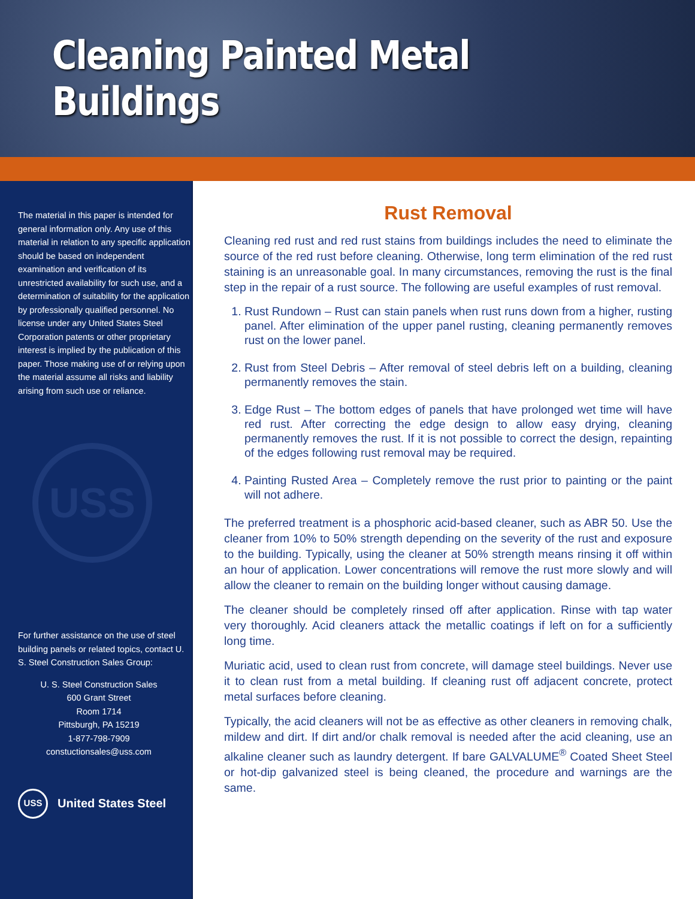Cleaning Painted Metal Buildings
The material in this paper is intended for general information only. Any use of this material in relation to any specific application should be based on independent examination and verification of its unrestricted availability for such use, and a determination of suitability for the application by professionally qualified personnel. No license under any United States Steel Corporation patents or other proprietary interest is implied by the publication of this paper. Those making use of or relying upon the material assume all risks and liability arising from such use or reliance.
USS
For further assistance on the use of steel building panels or related topics, contact U. S. Steel Construction Sales Group:
U. S. Steel Construction Sales
600 Grant Street
Room 1714
Pittsburgh, PA 15219
1-877-798-7909
constuctionsales@uss.com
USS United States Steel
Rust Removal
Cleaning red rust and red rust stains from buildings includes the need to eliminate the source of the red rust before cleaning. Otherwise, long term elimination of the red rust staining is an unreasonable goal. In many circumstances, removing the rust is the final step in the repair of a rust source. The following are useful examples of rust removal.
1. Rust Rundown – Rust can stain panels when rust runs down from a higher, rusting panel. After elimination of the upper panel rusting, cleaning permanently removes rust on the lower panel.
2. Rust from Steel Debris – After removal of steel debris left on a building, cleaning permanently removes the stain.
3. Edge Rust – The bottom edges of panels that have prolonged wet time will have red rust. After correcting the edge design to allow easy drying, cleaning permanently removes the rust. If it is not possible to correct the design, repainting of the edges following rust removal may be required.
4. Painting Rusted Area – Completely remove the rust prior to painting or the paint will not adhere.
The preferred treatment is a phosphoric acid-based cleaner, such as ABR 50. Use the cleaner from 10% to 50% strength depending on the severity of the rust and exposure to the building. Typically, using the cleaner at 50% strength means rinsing it off within an hour of application. Lower concentrations will remove the rust more slowly and will allow the cleaner to remain on the building longer without causing damage.
The cleaner should be completely rinsed off after application. Rinse with tap water very thoroughly. Acid cleaners attack the metallic coatings if left on for a sufficiently long time.
Muriatic acid, used to clean rust from concrete, will damage steel buildings. Never use it to clean rust from a metal building. If cleaning rust off adjacent concrete, protect metal surfaces before cleaning.
Typically, the acid cleaners will not be as effective as other cleaners in removing chalk, mildew and dirt. If dirt and/or chalk removal is needed after the acid cleaning, use an alkaline cleaner such as laundry detergent. If bare GALVALUME<sup>®</sup> Coated Sheet Steel or hot-dip galvanized steel is being cleaned, the procedure and warnings are the same.